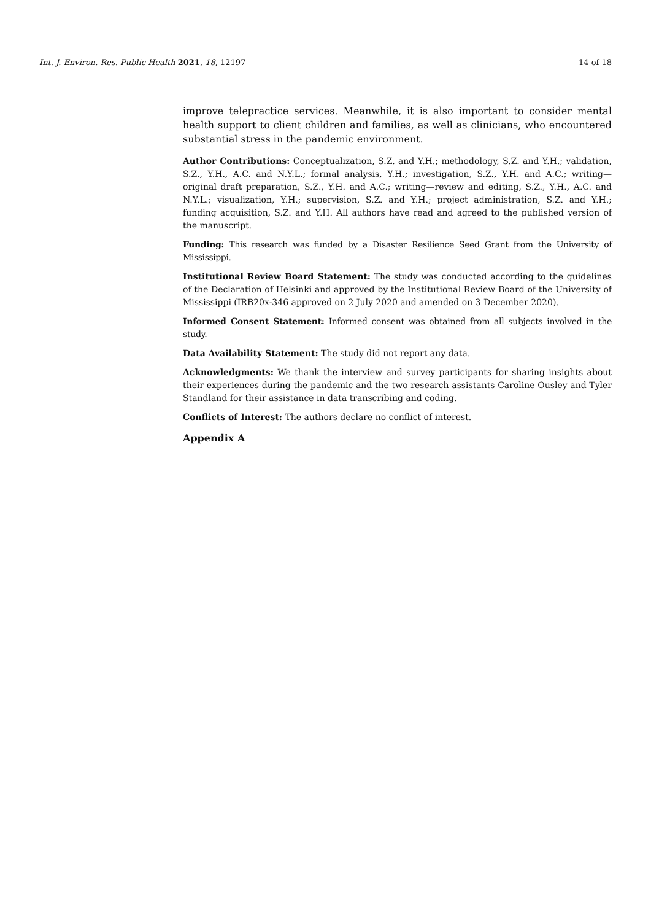Int. J. Environ. Res. Public Health 2021, 18, 12197 14 of 18
improve telepractice services. Meanwhile, it is also important to consider mental health support to client children and families, as well as clinicians, who encountered substantial stress in the pandemic environment.
Author Contributions: Conceptualization, S.Z. and Y.H.; methodology, S.Z. and Y.H.; validation, S.Z., Y.H., A.C. and N.Y.L.; formal analysis, Y.H.; investigation, S.Z., Y.H. and A.C.; writing—original draft preparation, S.Z., Y.H. and A.C.; writing—review and editing, S.Z., Y.H., A.C. and N.Y.L.; visualization, Y.H.; supervision, S.Z. and Y.H.; project administration, S.Z. and Y.H.; funding acquisition, S.Z. and Y.H. All authors have read and agreed to the published version of the manuscript.
Funding: This research was funded by a Disaster Resilience Seed Grant from the University of Mississippi.
Institutional Review Board Statement: The study was conducted according to the guidelines of the Declaration of Helsinki and approved by the Institutional Review Board of the University of Mississippi (IRB20x-346 approved on 2 July 2020 and amended on 3 December 2020).
Informed Consent Statement: Informed consent was obtained from all subjects involved in the study.
Data Availability Statement: The study did not report any data.
Acknowledgments: We thank the interview and survey participants for sharing insights about their experiences during the pandemic and the two research assistants Caroline Ousley and Tyler Standland for their assistance in data transcribing and coding.
Conflicts of Interest: The authors declare no conflict of interest.
Appendix A